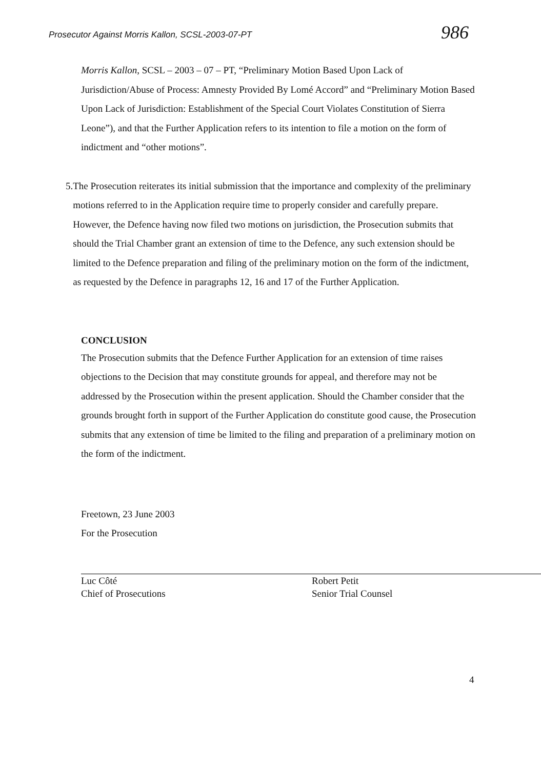Prosecutor Against Morris Kallon, SCSL-2003-07-PT
986
Morris Kallon, SCSL – 2003 – 07 – PT, “Preliminary Motion Based Upon Lack of Jurisdiction/Abuse of Process: Amnesty Provided By Lomé Accord” and “Preliminary Motion Based Upon Lack of Jurisdiction: Establishment of the Special Court Violates Constitution of Sierra Leone”), and that the Further Application refers to its intention to file a motion on the form of indictment and “other motions”.
5. The Prosecution reiterates its initial submission that the importance and complexity of the preliminary motions referred to in the Application require time to properly consider and carefully prepare. However, the Defence having now filed two motions on jurisdiction, the Prosecution submits that should the Trial Chamber grant an extension of time to the Defence, any such extension should be limited to the Defence preparation and filing of the preliminary motion on the form of the indictment, as requested by the Defence in paragraphs 12, 16 and 17 of the Further Application.
CONCLUSION
The Prosecution submits that the Defence Further Application for an extension of time raises objections to the Decision that may constitute grounds for appeal, and therefore may not be addressed by the Prosecution within the present application. Should the Chamber consider that the grounds brought forth in support of the Further Application do constitute good cause, the Prosecution submits that any extension of time be limited to the filing and preparation of a preliminary motion on the form of the indictment.
Freetown, 23 June 2003
For the Prosecution
Luc Côté
Chief of Prosecutions
Robert Petit
Senior Trial Counsel
4